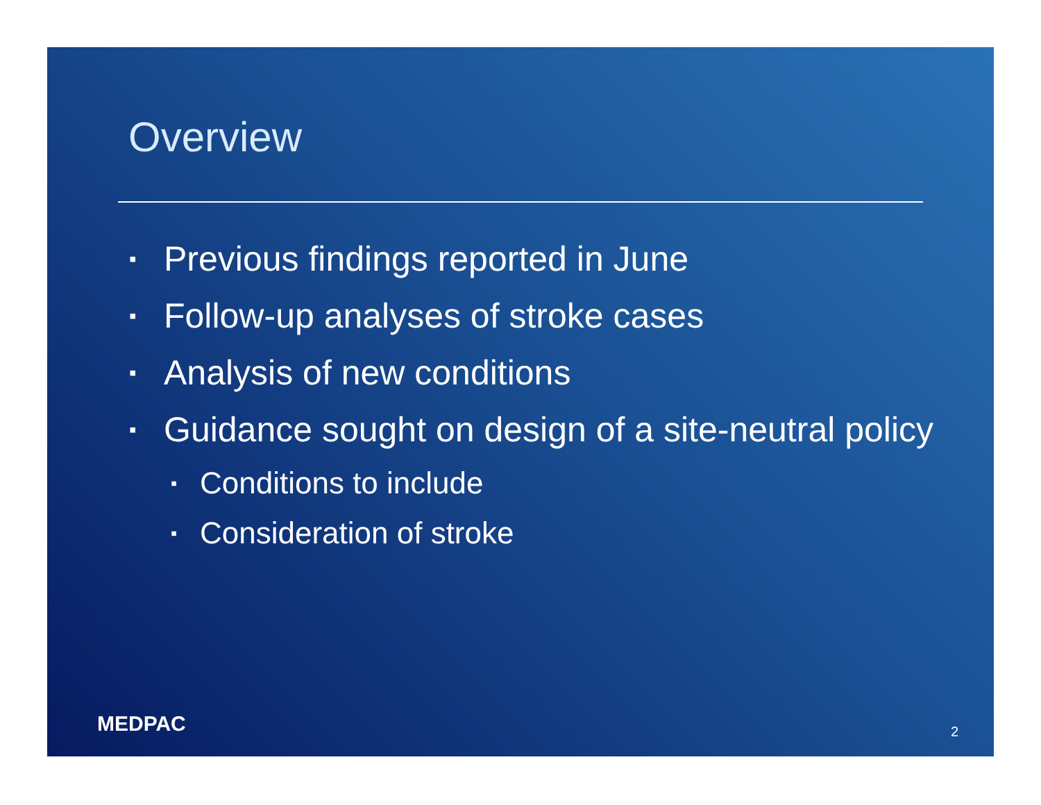Overview
▪ Previous findings reported in June
▪ Follow-up analyses of stroke cases
▪ Analysis of new conditions
▪ Guidance sought on design of a site-neutral policy
▪ Conditions to include
▪ Consideration of stroke
MEDPAC 2